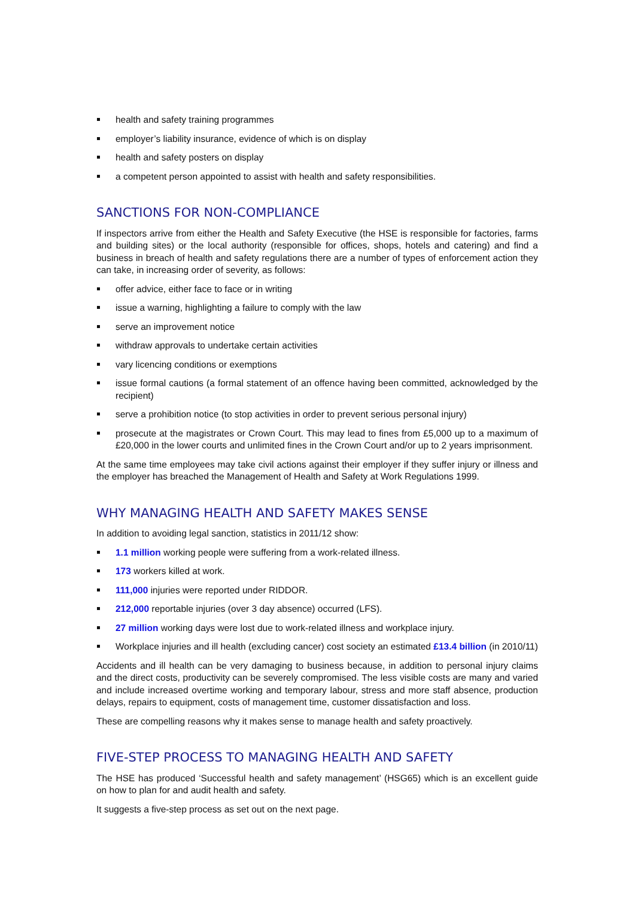health and safety training programmes
employer’s liability insurance, evidence of which is on display
health and safety posters on display
a competent person appointed to assist with health and safety responsibilities.
SANCTIONS FOR NON-COMPLIANCE
If inspectors arrive from either the Health and Safety Executive (the HSE is responsible for factories, farms and building sites) or the local authority (responsible for offices, shops, hotels and catering) and find a business in breach of health and safety regulations there are a number of types of enforcement action they can take, in increasing order of severity, as follows:
offer advice, either face to face or in writing
issue a warning, highlighting a failure to comply with the law
serve an improvement notice
withdraw approvals to undertake certain activities
vary licencing conditions or exemptions
issue formal cautions (a formal statement of an offence having been committed, acknowledged by the recipient)
serve a prohibition notice (to stop activities in order to prevent serious personal injury)
prosecute at the magistrates or Crown Court. This may lead to fines from £5,000 up to a maximum of £20,000 in the lower courts and unlimited fines in the Crown Court and/or up to 2 years imprisonment.
At the same time employees may take civil actions against their employer if they suffer injury or illness and the employer has breached the Management of Health and Safety at Work Regulations 1999.
WHY MANAGING HEALTH AND SAFETY MAKES SENSE
In addition to avoiding legal sanction, statistics in 2011/12 show:
1.1 million working people were suffering from a work-related illness.
173 workers killed at work.
111,000 injuries were reported under RIDDOR.
212,000 reportable injuries (over 3 day absence) occurred (LFS).
27 million working days were lost due to work-related illness and workplace injury.
Workplace injuries and ill health (excluding cancer) cost society an estimated £13.4 billion (in 2010/11)
Accidents and ill health can be very damaging to business because, in addition to personal injury claims and the direct costs, productivity can be severely compromised. The less visible costs are many and varied and include increased overtime working and temporary labour, stress and more staff absence, production delays, repairs to equipment, costs of management time, customer dissatisfaction and loss.
These are compelling reasons why it makes sense to manage health and safety proactively.
FIVE-STEP PROCESS TO MANAGING HEALTH AND SAFETY
The HSE has produced ‘Successful health and safety management’ (HSG65) which is an excellent guide on how to plan for and audit health and safety.
It suggests a five-step process as set out on the next page.